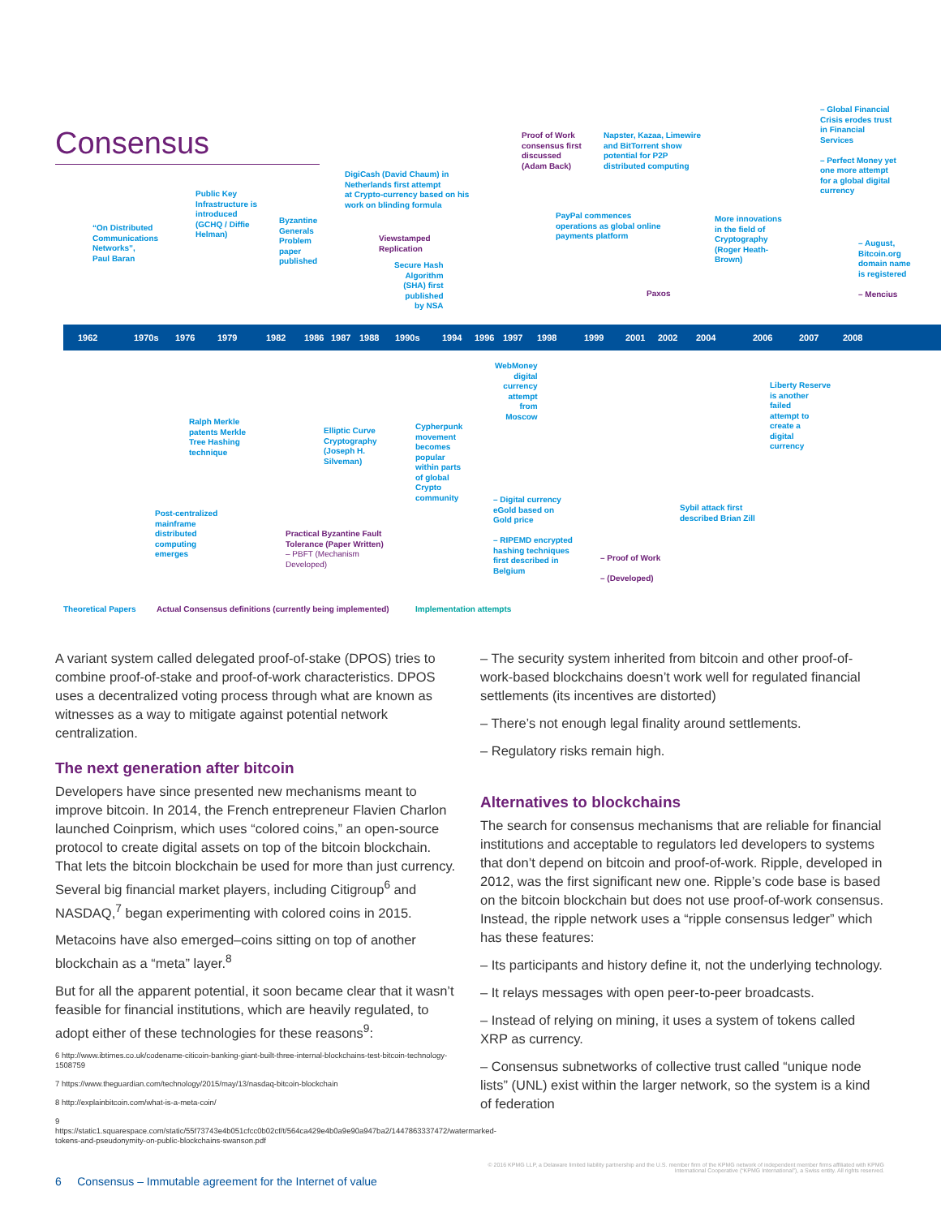Consensus
1962 1970s 1976 1979 1982 1986 1987 1988 1990s 1994 1996 1997 1998 1999 2001 2002 2004 2006 2007 2008
“On Distributed
Communications
Networks”,
Paul Baran
Public Key
Infrastructure is
introduced
(GCHQ / Diffie
Helman)
Byzantine
Generals
Problem
paper
published
DigiCash (David Chaum) in
Netherlands first attempt
at Crypto-currency based on his
work on blinding formula
Viewstamped
Replication
Secure Hash
Algorithm
(SHA) first
published
by NSA
Proof of Work
consensus first
discussed
(Adam Back)
PayPal commences
operations as global online
payments platform
Napster, Kazaa, Limewire
and BitTorrent show
potential for P2P
distributed computing
Paxos
More innovations
in the field of
Cryptography
(Roger Heath-
Brown)
– Global Financial
Crisis erodes trust
in Financial
Services
– Perfect Money yet
one more attempt
for a global digital
currency
– August,
Bitcoin.org
domain name
is registered
– Mencius
Post-centralized
mainframe
distributed
computing
emerges
Ralph Merkle
patents Merkle
Tree Hashing
technique
Practical Byzantine Fault
Tolerance (Paper Written)
– PBFT (Mechanism
Developed)
Elliptic Curve
Cryptography
(Joseph H.
Silveman)
Cypherpunk
movement
becomes
popular
within parts
of global
Crypto
community
WebMoney
digital
currency
attempt
from
Moscow
– Digital currency
eGold based on
Gold price
– RIPEMD encrypted
hashing techniques
first described in
Belgium
– Proof of Work
– (Developed)
Sybil attack first
described Brian Zill
Liberty Reserve
is another
failed
attempt to
create a
digital
currency
Theoretical Papers
Actual Consensus definitions (currently being implemented)
Implementation attempts
A variant system called delegated proof-of-stake (DPOS) tries to combine proof-of-stake and proof-of-work characteristics. DPOS uses a decentralized voting process through what are known as witnesses as a way to mitigate against potential network centralization.
The next generation after bitcoin
Developers have since presented new mechanisms meant to improve bitcoin. In 2014, the French entrepreneur Flavien Charlon launched Coinprism, which uses “colored coins,” an open-source protocol to create digital assets on top of the bitcoin blockchain. That lets the bitcoin blockchain be used for more than just currency. Several big financial market players, including Citigroup<sup>6</sup> and NASDAQ,<sup>7</sup> began experimenting with colored coins in 2015.
Metacoins have also emerged–coins sitting on top of another blockchain as a “meta” layer.<sup>8</sup>
But for all the apparent potential, it soon became clear that it wasn’t feasible for financial institutions, which are heavily regulated, to adopt either of these technologies for these reasons<sup>9</sup>:
6 http://www.ibtimes.co.uk/codename-citicoin-banking-giant-built-three-internal-blockchains-test-bitcoin-technology-1508759
7 https://www.theguardian.com/technology/2015/may/13/nasdaq-bitcoin-blockchain
8 http://explainbitcoin.com/what-is-a-meta-coin/
9 https://static1.squarespace.com/static/55f73743e4b051cfcc0b02cf/t/564ca429e4b0a9e90a947ba2/1447863337472/watermarked-tokens-and-pseudonymity-on-public-blockchains-swanson.pdf
– The security system inherited from bitcoin and other proof-of-work-based blockchains doesn’t work well for regulated financial settlements (its incentives are distorted)
– There’s not enough legal finality around settlements.
– Regulatory risks remain high.
Alternatives to blockchains
The search for consensus mechanisms that are reliable for financial institutions and acceptable to regulators led developers to systems that don’t depend on bitcoin and proof-of-work. Ripple, developed in 2012, was the first significant new one. Ripple’s code base is based on the bitcoin blockchain but does not use proof-of-work consensus. Instead, the ripple network uses a “ripple consensus ledger” which has these features:
– Its participants and history define it, not the underlying technology.
– It relays messages with open peer-to-peer broadcasts.
– Instead of relying on mining, it uses a system of tokens called XRP as currency.
– Consensus subnetworks of collective trust called “unique node lists” (UNL) exist within the larger network, so the system is a kind of federation
© 2016 KPMG LLP, a Delaware limited liability partnership and the U.S. member firm of the KPMG network of independent member firms affiliated with KPMG International Cooperative (“KPMG International”), a Swiss entity. All rights reserved.
6 Consensus – Immutable agreement for the Internet of value